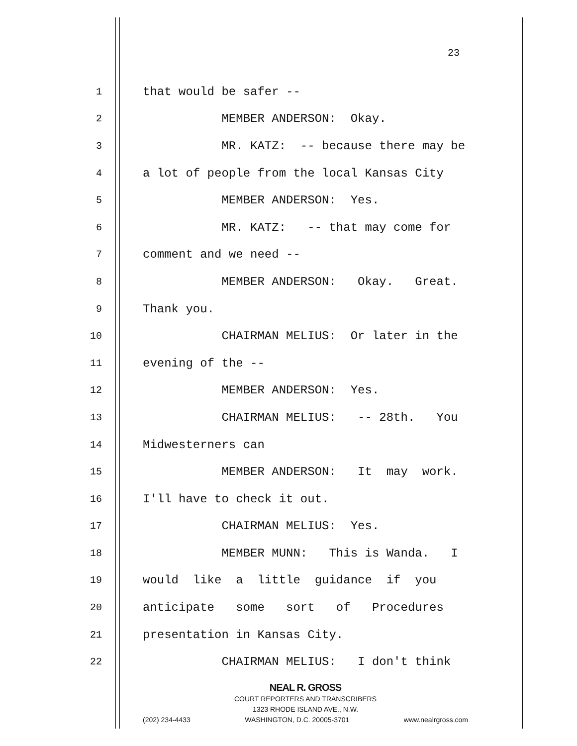23
1 that would be safer --
2 MEMBER ANDERSON: Okay.
3 MR. KATZ: -- because there may be
4 a lot of people from the local Kansas City
5 MEMBER ANDERSON: Yes.
6 MR. KATZ: -- that may come for
7 comment and we need --
8 MEMBER ANDERSON: Okay. Great.
9 Thank you.
10 CHAIRMAN MELIUS: Or later in the
11 evening of the --
12 MEMBER ANDERSON: Yes.
13 CHAIRMAN MELIUS: -- 28th. You
14 Midwesterners can
15 MEMBER ANDERSON: It may work.
16 I'll have to check it out.
17 CHAIRMAN MELIUS: Yes.
18 MEMBER MUNN: This is Wanda. I
19 would like a little guidance if you
20 anticipate some sort of Procedures
21 presentation in Kansas City.
22 CHAIRMAN MELIUS: I don't think
NEAL R. GROSS
COURT REPORTERS AND TRANSCRIBERS
1323 RHODE ISLAND AVE., N.W.
(202) 234-4433 WASHINGTON, D.C. 20005-3701 www.nealrgross.com